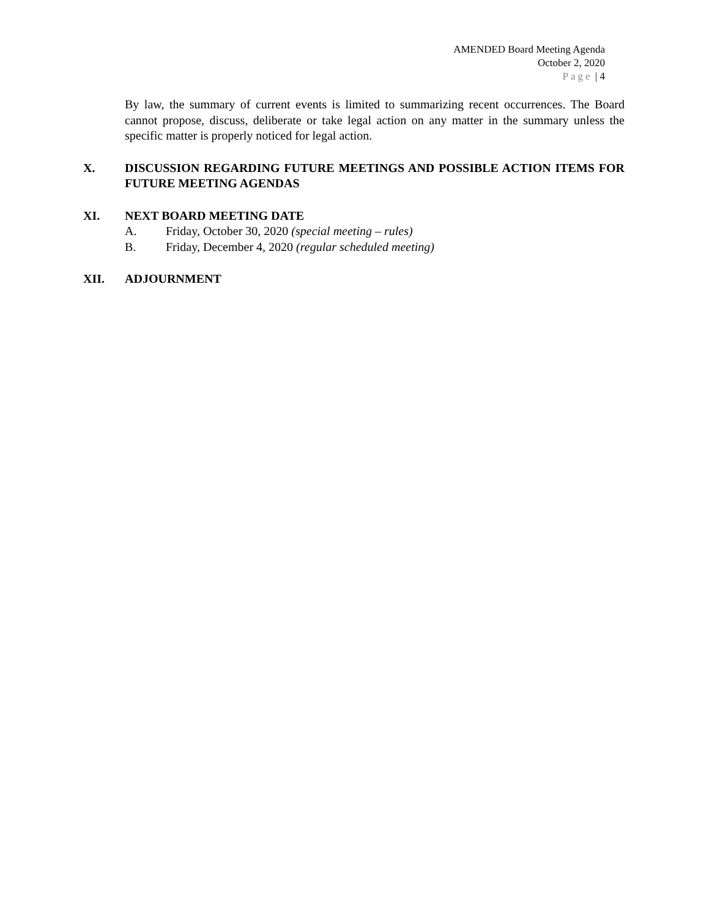AMENDED Board Meeting Agenda
October 2, 2020
Page | 4
By law, the summary of current events is limited to summarizing recent occurrences. The Board cannot propose, discuss, deliberate or take legal action on any matter in the summary unless the specific matter is properly noticed for legal action.
X. DISCUSSION REGARDING FUTURE MEETINGS AND POSSIBLE ACTION ITEMS FOR FUTURE MEETING AGENDAS
XI. NEXT BOARD MEETING DATE
A. Friday, October 30, 2020 (special meeting – rules)
B. Friday, December 4, 2020 (regular scheduled meeting)
XII. ADJOURNMENT